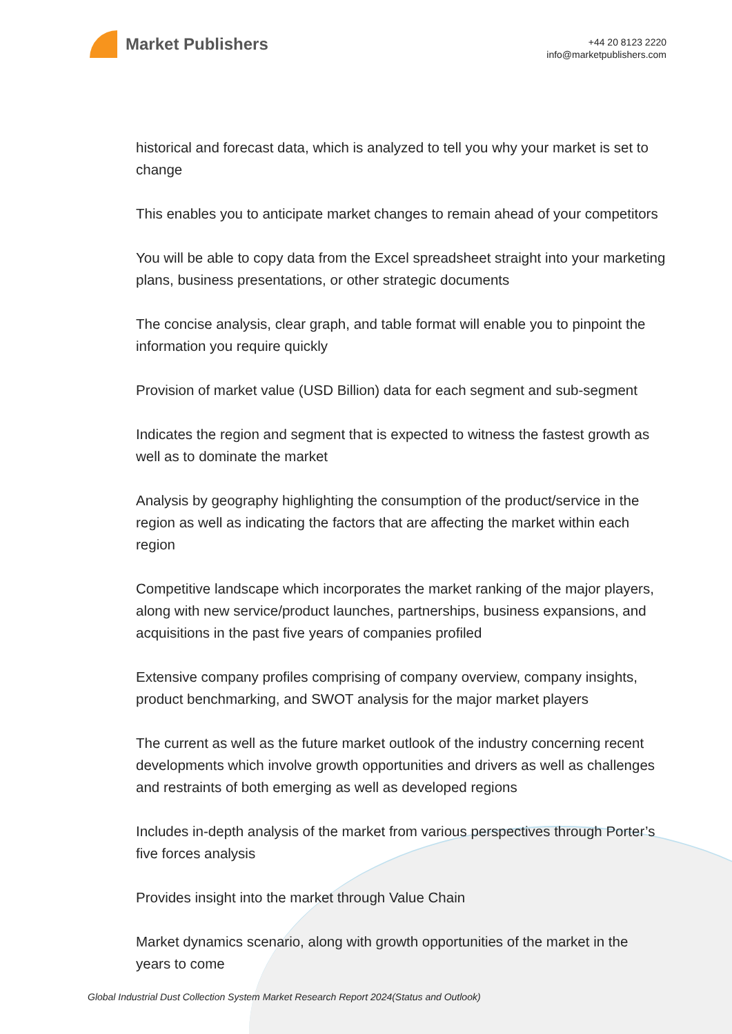Market Publishers
+44 20 8123 2220
info@marketpublishers.com
historical and forecast data, which is analyzed to tell you why your market is set to change
This enables you to anticipate market changes to remain ahead of your competitors
You will be able to copy data from the Excel spreadsheet straight into your marketing plans, business presentations, or other strategic documents
The concise analysis, clear graph, and table format will enable you to pinpoint the information you require quickly
Provision of market value (USD Billion) data for each segment and sub-segment
Indicates the region and segment that is expected to witness the fastest growth as well as to dominate the market
Analysis by geography highlighting the consumption of the product/service in the region as well as indicating the factors that are affecting the market within each region
Competitive landscape which incorporates the market ranking of the major players, along with new service/product launches, partnerships, business expansions, and acquisitions in the past five years of companies profiled
Extensive company profiles comprising of company overview, company insights, product benchmarking, and SWOT analysis for the major market players
The current as well as the future market outlook of the industry concerning recent developments which involve growth opportunities and drivers as well as challenges and restraints of both emerging as well as developed regions
Includes in-depth analysis of the market from various perspectives through Porter’s five forces analysis
Provides insight into the market through Value Chain
Market dynamics scenario, along with growth opportunities of the market in the years to come
Global Industrial Dust Collection System Market Research Report 2024(Status and Outlook)